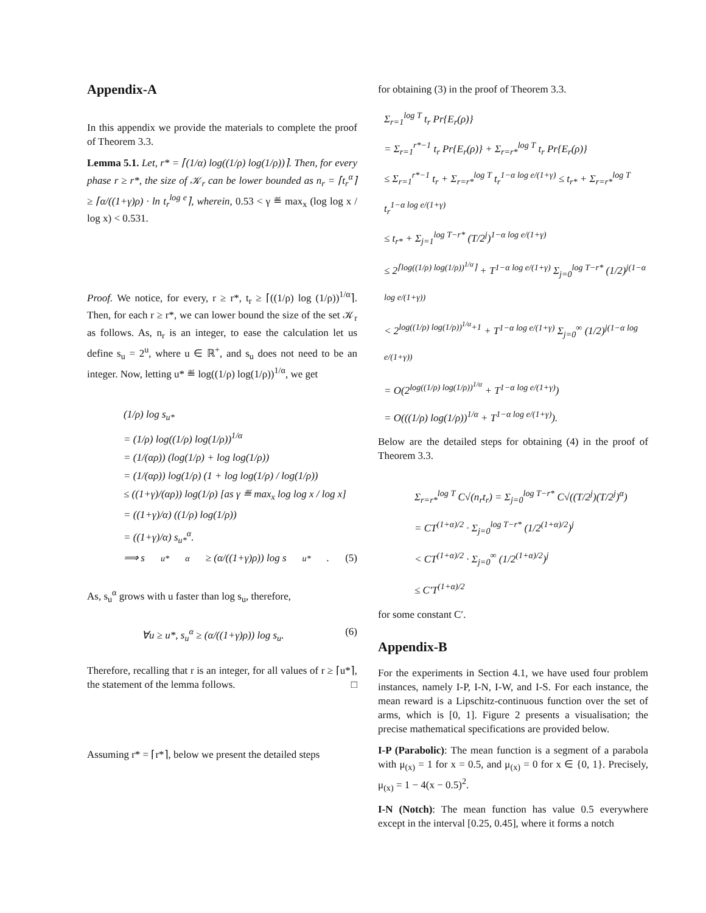Appendix-A
In this appendix we provide the materials to complete the proof of Theorem 3.3.
Lemma 5.1. Let, r* = ⌈(1/α) log((1/ρ) log(1/ρ))⌉. Then, for every phase r ≥ r*, the size of 𝒦<sub>r</sub> can be lower bounded as n<sub>r</sub> = ⌈t<sub>r</sub><sup>α</sup>⌉ ≥ ⌈α/((1+γ)ρ) · ln t<sub>r</sub><sup>log e</sup>⌉, wherein, 0.53 < γ ≝ max<sub>x</sub> (log log x / log x) < 0.531.
Proof. We notice, for every, r ≥ r*, t<sub>r</sub> ≥ ⌈((1/ρ) log (1/ρ))<sup>1/α</sup>⌉. Then, for each r ≥ r*, we can lower bound the size of the set 𝒦<sub>r</sub> as follows. As, n<sub>r</sub> is an integer, to ease the calculation let us define s<sub>u</sub> = 2<sup>u</sup>, where u ∈ ℝ<sup>+</sup>, and s<sub>u</sub> does not need to be an integer. Now, letting u* ≝ log((1/ρ) log(1/ρ))<sup>1/α</sup>, we get
(1/ρ) log s<sub>u*</sub>
= (1/ρ) log((1/ρ) log(1/ρ))<sup>1/α</sup>
= (1/(αρ)) (log(1/ρ) + log log(1/ρ))
= (1/(αρ)) log(1/ρ) (1 + log log(1/ρ) / log(1/ρ))
≤ ((1+γ)/(αρ)) log(1/ρ) [as γ ≝ max<sub>x</sub> log log x / log x]
= ((1+γ)/α) ((1/ρ) log(1/ρ))
= ((1+γ)/α) s<sub>u*</sub><sup>α</sup>.
⟹ s<sub>u*</sub><sup>α</sup> ≥ (α/((1+γ)ρ)) log s<sub>u*</sub>. (5)
As, s<sub>u</sub><sup>α</sup> grows with u faster than log s<sub>u</sub>, therefore,
∀u ≥ u*, s<sub>u</sub><sup>α</sup> ≥ (α/((1+γ)ρ)) log s<sub>u</sub>. (6)
Therefore, recalling that r is an integer, for all values of r ≥ ⌈u*⌉, the statement of the lemma follows. □
Assuming r* = ⌈r*⌉, below we present the detailed steps
for obtaining (3) in the proof of Theorem 3.3.
Σ<sub>r=1</sub><sup>log T</sup> t<sub>r</sub> Pr{E<sub>r</sub>(ρ)}
= Σ<sub>r=1</sub><sup>r*−1</sup> t<sub>r</sub> Pr{E<sub>r</sub>(ρ)} + Σ<sub>r=r*</sub><sup>log T</sup> t<sub>r</sub> Pr{E<sub>r</sub>(ρ)}
≤ Σ<sub>r=1</sub><sup>r*−1</sup> t<sub>r</sub> + Σ<sub>r=r*</sub><sup>log T</sup> t<sub>r</sub><sup>1−α log e/(1+γ)</sup> ≤ t<sub>r*</sub> + Σ<sub>r=r*</sub><sup>log T</sup> t<sub>r</sub><sup>1−α log e/(1+γ)</sup>
≤ t<sub>r*</sub> + Σ<sub>j=1</sub><sup>log T−r*</sup> (T/2<sup>j</sup>)<sup>1−α log e/(1+γ)</sup>
≤ 2<sup>⌈log((1/ρ) log(1/ρ))<sup>1/α</sup>⌉</sup> + T<sup>1−α log e/(1+γ)</sup> Σ<sub>j=0</sub><sup>log T−r*</sup> (1/2)<sup>j(1−α log e/(1+γ))</sup>
< 2<sup>log((1/ρ) log(1/ρ))<sup>1/α</sup>+1</sup> + T<sup>1−α log e/(1+γ)</sup> Σ<sub>j=0</sub><sup>∞</sup> (1/2)<sup>j(1−α log e/(1+γ))</sup>
= O(2<sup>log((1/ρ) log(1/ρ))<sup>1/α</sup></sup> + T<sup>1−α log e/(1+γ)</sup>)
= O(((1/ρ) log(1/ρ))<sup>1/α</sup> + T<sup>1−α log e/(1+γ)</sup>).
Below are the detailed steps for obtaining (4) in the proof of Theorem 3.3.
Σ<sub>r=r*</sub><sup>log T</sup> C√(n<sub>r</sub>t<sub>r</sub>) = Σ<sub>j=0</sub><sup>log T−r*</sup> C√((T/2<sup>j</sup>)(T/2<sup>j</sup>)<sup>α</sup>)
= CT<sup>(1+α)/2</sup> · Σ<sub>j=0</sub><sup>log T−r*</sup> (1/2<sup>(1+α)/2</sup>)<sup>j</sup>
< CT<sup>(1+α)/2</sup> · Σ<sub>j=0</sub><sup>∞</sup> (1/2<sup>(1+α)/2</sup>)<sup>j</sup>
≤ C′T<sup>(1+α)/2</sup>
for some constant C′.
Appendix-B
For the experiments in Section 4.1, we have used four problem instances, namely I-P, I-N, I-W, and I-S. For each instance, the mean reward is a Lipschitz-continuous function over the set of arms, which is [0, 1]. Figure 2 presents a visualisation; the precise mathematical specifications are provided below.
I-P (Parabolic): The mean function is a segment of a parabola with μ<sub>(x)</sub> = 1 for x = 0.5, and μ<sub>(x)</sub> = 0 for x ∈ {0, 1}. Precisely, μ<sub>(x)</sub> = 1 − 4(x − 0.5)<sup>2</sup>.
I-N (Notch): The mean function has value 0.5 everywhere except in the interval [0.25, 0.45], where it forms a notch